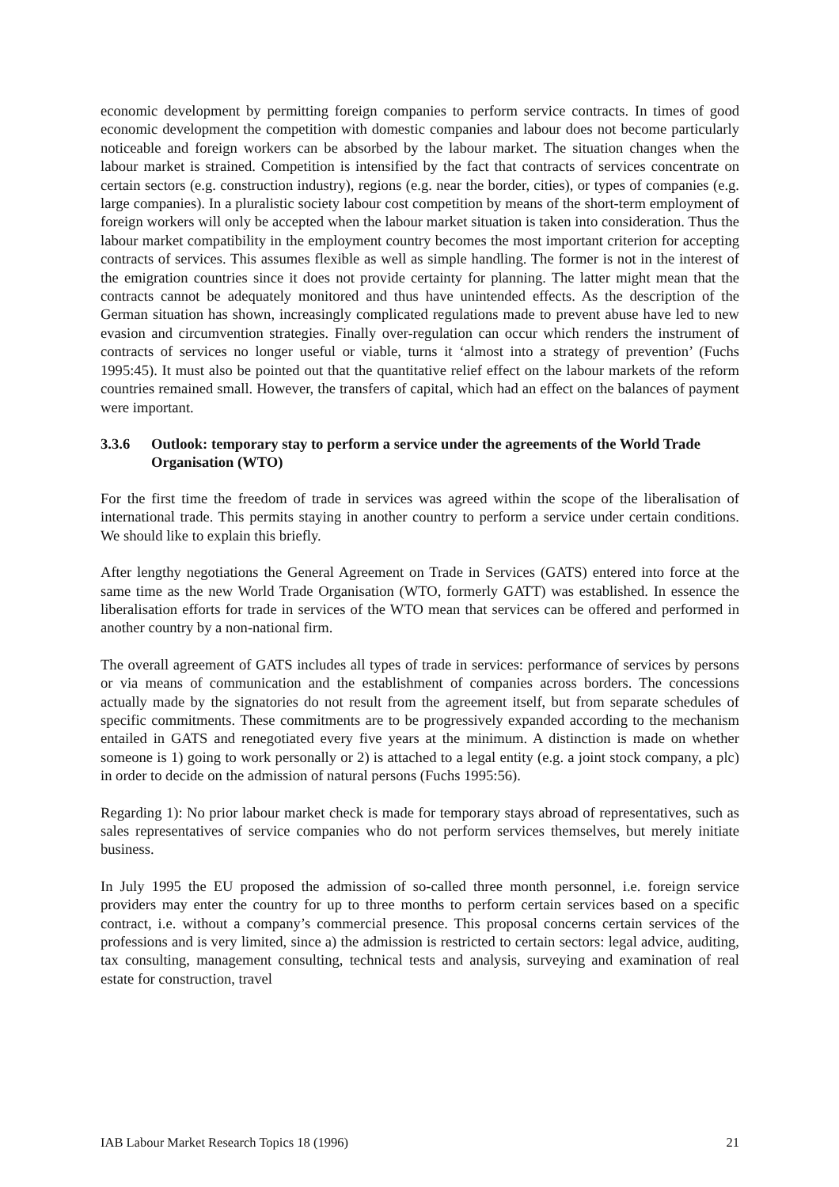economic development by permitting foreign companies to perform service contracts. In times of good economic development the competition with domestic companies and labour does not become particularly noticeable and foreign workers can be absorbed by the labour market. The situation changes when the labour market is strained. Competition is intensified by the fact that contracts of services concentrate on certain sectors (e.g. construction industry), regions (e.g. near the border, cities), or types of companies (e.g. large companies). In a pluralistic society labour cost competition by means of the short-term employment of foreign workers will only be accepted when the labour market situation is taken into consideration. Thus the labour market compatibility in the employment country becomes the most important criterion for accepting contracts of services. This assumes flexible as well as simple handling. The former is not in the interest of the emigration countries since it does not provide certainty for planning. The latter might mean that the contracts cannot be adequately monitored and thus have unintended effects. As the description of the German situation has shown, increasingly complicated regulations made to prevent abuse have led to new evasion and circumvention strategies. Finally over-regulation can occur which renders the instrument of contracts of services no longer useful or viable, turns it ‘almost into a strategy of prevention’ (Fuchs 1995:45). It must also be pointed out that the quantitative relief effect on the labour markets of the reform countries remained small. However, the transfers of capital, which had an effect on the balances of payment were important.
3.3.6 Outlook: temporary stay to perform a service under the agreements of the World Trade Organisation (WTO)
For the first time the freedom of trade in services was agreed within the scope of the liberalisation of international trade. This permits staying in another country to perform a service under certain conditions. We should like to explain this briefly.
After lengthy negotiations the General Agreement on Trade in Services (GATS) entered into force at the same time as the new World Trade Organisation (WTO, formerly GATT) was established. In essence the liberalisation efforts for trade in services of the WTO mean that services can be offered and performed in another country by a non-national firm.
The overall agreement of GATS includes all types of trade in services: performance of services by persons or via means of communication and the establishment of companies across borders. The concessions actually made by the signatories do not result from the agreement itself, but from separate schedules of specific commitments. These commitments are to be progressively expanded according to the mechanism entailed in GATS and renegotiated every five years at the minimum. A distinction is made on whether someone is 1) going to work personally or 2) is attached to a legal entity (e.g. a joint stock company, a plc) in order to decide on the admission of natural persons (Fuchs 1995:56).
Regarding 1): No prior labour market check is made for temporary stays abroad of representatives, such as sales representatives of service companies who do not perform services themselves, but merely initiate business.
In July 1995 the EU proposed the admission of so-called three month personnel, i.e. foreign service providers may enter the country for up to three months to perform certain services based on a specific contract, i.e. without a company’s commercial presence. This proposal concerns certain services of the professions and is very limited, since a) the admission is restricted to certain sectors: legal advice, auditing, tax consulting, management consulting, technical tests and analysis, surveying and examination of real estate for construction, travel
IAB Labour Market Research Topics 18 (1996) 21